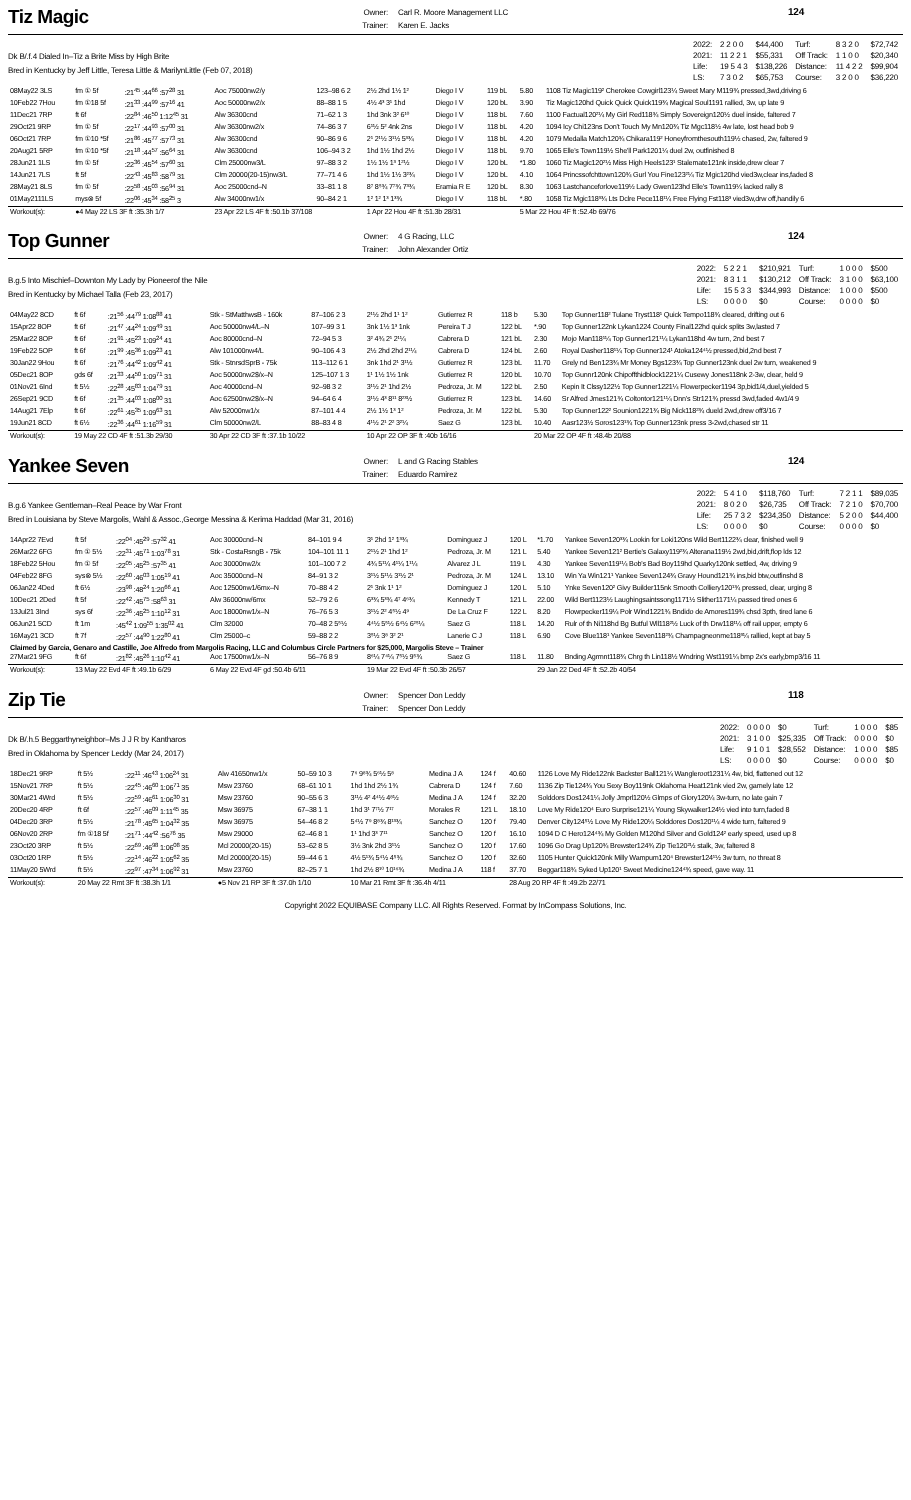Tiz Magic
Owner: Carl R. Moore Management LLC
Trainer: Karen E. Jacks
124
Dk B/.f.4 Dialed In–Tiz a Brite Miss by High Brite
Bred in Kentucky by Jeff Little, Teresa Little & MarilynLittle (Feb 07, 2018)
| 2022: | 2 2 0 0 | $44,400 | Turf: | 8 3 2 0 | $72,742 |
| 2021: | 11 2 2 1 | $55,331 | Off Track: | 1 1 0 0 | $20,340 |
| Life: | 19 5 4 3 | $138,226 | Distance: | 11 4 2 2 | $99,904 |
| LS: | 7 3 0 2 | $65,753 | Course: | 3 2 0 0 | $36,220 |
| 08May22 3LS | fm ① 5f | :21<sup>45</sup> :44<sup>66</sup> :57<sup>28</sup> 31 | Aoc 75000nw2/y | 123–98 6 2 | 2½ 2hd 1½ 1² | Diego I V | 119 bL | 5.80 | 1108 Tiz Magic119² Cherokee Cowgirl123¼ Sweet Mary M119¾ pressed,3wd,driving 6 |
| 10Feb22 7Hou | fm ①18 5f | :21<sup>33</sup> :44<sup>99</sup> :57<sup>16</sup> 41 | Aoc 50000nw2/x | 88–88 1 5 | 4½ 4³ 3¹ 1hd | Diego I V | 120 bL | 3.90 | Tiz Magic120hd Quick Quick Quick119¾ Magical Soul1191 rallied, 3w, up late 9 |
| 11Dec21 7RP | ft 6f | :22<sup>84</sup> :46<sup>50</sup> 1:12<sup>45</sup> 31 | Alw 36300cnd | 71–62 1 3 | 1hd 3nk 3² 6¹⁰ | Diego I V | 118 bL | 7.60 | 1100 Factual120²¼ My Girl Red118¾ Simply Sovereign120½ duel inside, faltered 7 |
| 29Oct21 9RP | fm ① 5f | :22<sup>17</sup> :44<sup>93</sup> :57<sup>00</sup> 31 | Alw 36300nw2/x | 74–86 3 7 | 6¹½ 5² 4nk 2ns | Diego I V | 118 bL | 4.20 | 1094 Icy Chi123ns Don't Touch My Mn120¾ Tiz Mgc118½ 4w late, lost head bob 9 |
| 06Oct21 7RP | fm ①10 *5f | :21<sup>86</sup> :45<sup>77</sup> :57<sup>73</sup> 31 | Alw 36300cnd | 90–86 9 6 | 2¹ 2¹½ 3¹½ 5³¾ | Diego I V | 118 bL | 4.20 | 1079 Medalla Match120¾ Chikara119² Honeyfromthesouth119½ chased, 2w, faltered 9 |
| 20Aug21 5RP | fm ①10 *5f | :21<sup>18</sup> :44<sup>57</sup> :56<sup>64</sup> 31 | Alw 36300cnd | 106–94 3 2 | 1hd 1½ 1hd 2½ | Diego I V | 118 bL | 9.70 | 1065 Elle's Town119½ She'll Park1201¼ duel 2w, outfinished 8 |
| 28Jun21 1LS | fm ① 5f | :22<sup>36</sup> :45<sup>54</sup> :57<sup>60</sup> 31 | Clm 25000nw3/L | 97–88 3 2 | 1½ 1½ 1³ 1²½ | Diego I V | 120 bL | *1.80 | 1060 Tiz Magic120²½ Miss High Heels123¹ Stalemate121nk inside,drew clear 7 |
| 14Jun21 7LS | ft 5f | :22<sup>43</sup> :45<sup>83</sup> :58<sup>79</sup> 31 | Clm 20000(20-15)nw3/L | 77–71 4 6 | 1hd 1½ 1½ 3²¾ | Diego I V | 120 bL | 4.10 | 1064 Princssofchttown120¾ Gurl You Fine123²¼ Tiz Mgic120hd vied3w,clear ins,faded 8 |
| 28May21 8LS | fm ① 5f | :22<sup>58</sup> :45<sup>03</sup> :56<sup>94</sup> 31 | Aoc 25000cnd–N | 33–81 1 8 | 8⁷ 8⁵¾ 7⁷¾ 7³¾ | Eramia R E | 120 bL | 8.30 | 1063 Lastchanceforlove119½ Lady Gwen123hd Elle's Town119¼ lacked rally 8 |
| 01May2111LS | mys⊗ 5f | :22<sup>06</sup> :45<sup>34</sup> :58<sup>25</sup> 3 | Alw 34000nw1/x | 90–84 2 1 | 1² 1² 1³ 1³¾ | Diego I V | 118 bL | *.80 | 1058 Tiz Mgic118³¾ Lts Dclre Pece118¹¼ Free Flying Fst118³ vied3w,drw off,handily 6 |
| Workout(s): | ●4 May 22 LS 3F ft :35.3h 1/7 | | 23 Apr 22 LS 4F ft :50.1b 37/108 | | 1 Apr 22 Hou 4F ft :51.3b 28/31 | | | 5 Mar 22 Hou 4F ft :52.4b 69/76 | |
Top Gunner
Owner: 4 G Racing, LLC
Trainer: John Alexander Ortiz
124
B.g.5 Into Mischief–Downton My Lady by Pioneerof the Nile
Bred in Kentucky by Michael Talla (Feb 23, 2017)
| 2022: | 5 2 2 1 | $210,921 | Turf: | 1 0 0 0 | $500 |
| 2021: | 8 3 1 1 | $130,212 | Off Track: | 3 1 0 0 | $63,100 |
| Life: | 15 5 3 3 | $344,993 | Distance: | 1 0 0 0 | $500 |
| LS: | 0 0 0 0 | $0 | Course: | 0 0 0 0 | $0 |
| 04May22 8CD | ft 6f | :21<sup>56</sup> :44<sup>79</sup> 1:08<sup>88</sup> 41 | Stk - StMatthwsB - 160k | 87–106 2 3 | 2¹½ 2hd 1¹ 1² | Gutierrez R | 118 b | 5.30 | Top Gunner118² Tulane Tryst118¹ Quick Tempo118¾ cleared, drifting out 6 |
| 15Apr22 8OP | ft 6f | :21<sup>47</sup> :44<sup>24</sup> 1:09<sup>49</sup> 31 | Aoc 50000nw4/L–N | 107–99 3 1 | 3nk 1½ 1³ 1nk | Pereira T J | 122 bL | *.90 | Top Gunner122nk Lykan1224 County Final122hd quick splits 3w,lasted 7 |
| 25Mar22 8OP | ft 6f | :21<sup>91</sup> :45<sup>23</sup> 1:09<sup>24</sup> 41 | Aoc 80000cnd–N | 72–94 5 3 | 3² 4¾ 2¹ 2¹¼ | Cabrera D | 121 bL | 2.30 | Mojo Man118¹¼ Top Gunner121¹¼ Lykan118hd 4w turn, 2nd best 7 |
| 19Feb22 5OP | ft 6f | :21<sup>99</sup> :45<sup>36</sup> 1:09<sup>23</sup> 41 | Alw 101000nw4/L | 90–106 4 3 | 2½ 2hd 2hd 2¹¼ | Cabrera D | 124 bL | 2.60 | Royal Dasher118¹¼ Top Gunner124¹ Atoka124⁴½ pressed,bid,2nd best 7 |
| 30Jan22 9Hou | ft 6f | :21<sup>76</sup> :44<sup>42</sup> 1:09<sup>42</sup> 41 | Stk - StnrsdSprB - 75k | 113–112 6 1 | 3nk 1hd 2¹ 3¹½ | Gutierrez R | 123 bL | 11.70 | Grely nd Ben123¾ Mr Money Bgs123¾ Top Gunner123nk duel 2w turn, weakened 9 |
| 05Dec21 8OP | gds 6f | :21<sup>33</sup> :44<sup>50</sup> 1:09<sup>71</sup> 31 | Aoc 50000nw2$/x–N | 125–107 1 3 | 1¹ 1½ 1½ 1nk | Gutierrez R | 120 bL | 10.70 | Top Gunnr120nk Chipoffthidblock1221¼ Cusewy Jones118nk 2-3w, clear, held 9 |
| 01Nov21 6Ind | ft 5½ | :22<sup>28</sup> :45<sup>83</sup> 1:04<sup>79</sup> 31 | Aoc 40000cnd–N | 92–98 3 2 | 3¹½ 2¹ 1hd 2½ | Pedroza, Jr. M | 122 bL | 2.50 | Kepin It Clssy122½ Top Gunner1221¼ Flowerpecker1194 3p,bid1/4,duel,yielded 5 |
| 26Sep21 9CD | ft 6f | :21<sup>35</sup> :44<sup>03</sup> 1:08<sup>00</sup> 31 | Aoc 62500nw2$/x–N | 94–64 6 4 | 3¹½ 4³ 8¹¹ 8²³½ | Gutierrez R | 123 bL | 14.60 | Sr Alfred Jmes121¾ Coltontor121¹¼ Dnn's Str121¾ pressd 3wd,faded 4w1/4 9 |
| 14Aug21 7Elp | ft 6f | :22<sup>61</sup> :45<sup>35</sup> 1:09<sup>63</sup> 31 | Alw 52000nw1/x | 87–101 4 4 | 2½ 1½ 1³ 1² | Pedroza, Jr. M | 122 bL | 5.30 | Top Gunner122² Sounion1221¾ Big Nick118²¾ dueld 2wd,drew off3/16 7 |
| 19Jun21 8CD | ft 6½ | :22<sup>36</sup> :44<sup>61</sup> 1:16<sup>59</sup> 31 | Clm 50000nw2/L | 88–83 4 8 | 4¹½ 2¹ 2² 3²¼ | Saez G | 123 bL | 10.40 | Aasr123½ Soros123¹¾ Top Gunner123nk press 3-2wd,chased str 11 |
| Workout(s): | 19 May 22 CD 4F ft :51.3b 29/30 | | 30 Apr 22 CD 3F ft :37.1b 10/22 | | 10 Apr 22 OP 3F ft :40b 16/16 | | | 20 Mar 22 OP 4F ft :48.4b 20/88 | |
Yankee Seven
Owner: L and G Racing Stables
Trainer: Eduardo Ramirez
124
B.g.6 Yankee Gentleman–Real Peace by War Front
Bred in Louisiana by Steve Margolis, Wahl & Assoc.,George Messina & Kerima Haddad (Mar 31, 2016)
| 2022: | 5 4 1 0 | $118,760 | Turf: | 7 2 1 1 | $89,035 |
| 2021: | 8 0 2 0 | $26,735 | Off Track: | 7 2 1 0 | $70,700 |
| Life: | 25 7 3 2 | $234,350 | Distance: | 5 2 0 0 | $44,400 |
| LS: | 0 0 0 0 | $0 | Course: | 0 0 0 0 | $0 |
| 14Apr22 7Evd | ft 5f | :22<sup>04</sup> :45<sup>29</sup> :57<sup>32</sup> 41 | Aoc 30000cnd–N | 84–101 9 4 | 3¹ 2hd 1² 1³¾ | Dominguez J | 120 L | *1.70 | Yankee Seven120³¾ Lookin for Loki120ns Wild Bert1122¾ clear, finished well 9 |
| 26Mar22 6FG | fm ① 5½ | :22<sup>31</sup> :45<sup>71</sup> 1:03<sup>78</sup> 31 | Stk - CostaRsngB - 75k | 104–101 11 1 | 2¹½ 2¹ 1hd 1² | Pedroza, Jr. M | 121 L | 5.40 | Yankee Seven121² Bertie's Galaxy119²¾ Alterana119½ 2wd,bid,drift,flop lds 12 |
| 18Feb22 5Hou | fm ① 5f | :22<sup>05</sup> :45<sup>25</sup> :57<sup>35</sup> 41 | Aoc 30000nw2/x | 101–100 7 2 | 4¾ 5¹¼ 4¹¼ 1¹¼ | Alvarez J L | 119 L | 4.30 | Yankee Seven119¹¼ Bob's Bad Boy119hd Quarky120nk settled, 4w, driving 9 |
| 04Feb22 8FG | sys⊗ 5½ | :22<sup>60</sup> :46<sup>03</sup> 1:05<sup>19</sup> 41 | Aoc 35000cnd–N | 84–91 3 2 | 3¹½ 5¹½ 3¹½ 2¹ | Pedroza, Jr. M | 124 L | 13.10 | Win Ya Win121¹ Yankee Seven124¾ Gravy Hound121¾ ins,bid btw,outfinshd 8 |
| 06Jan22 4Ded | ft 6½ | :23<sup>98</sup> :48<sup>24</sup> 1:20<sup>66</sup> 41 | Aoc 12500nw1/6mx–N | 70–88 4 2 | 2¹ 3nk 1¹ 1² | Dominguez J | 120 L | 5.10 | Ynke Seven120² Givy Builder115nk Smooth Colliery120¹¾ pressed, clear, urging 8 |
| 10Dec21 2Ded | ft 5f | :22<sup>42</sup> :45<sup>75</sup> :58<sup>63</sup> 31 | Alw 36000nw/6mx | 52–79 2 6 | 6³¾ 5³¾ 4⁷ 4⁶¾ | Kennedy T | 121 L | 22.00 | Wild Bert1123½ Laughingsaintssong1171½ Slither1171¼ passed tired ones 6 |
| 13Jul21 3Ind | sys 6f | :22<sup>36</sup> :45<sup>25</sup> 1:10<sup>12</sup> 31 | Aoc 18000nw1/x–N | 76–76 5 3 | 3¹½ 2² 4⁵½ 4⁹ | De La Cruz F | 122 L | 8.20 | Flowrpecker119¼ Polr Wind1221¾ Bndido de Amores119¾ chsd 3pth, tired lane 6 |
| 06Jun21 5CD | ft 1m | :45<sup>42</sup> 1:09<sup>55</sup> 1:35<sup>02</sup> 41 | Clm 32000 | 70–48 2 5⁵½ | 4⁴½ 5⁵½ 6⁴½ 6²⁵¼ | Saez G | 118 L | 14.20 | Rulr of th Ni118hd Bg Butful Wll118²½ Luck of th Drw118¹¼ off rail upper, empty 6 |
| 16May21 3CD | ft 7f | :22<sup>57</sup> :44<sup>90</sup> 1:22<sup>80</sup> 41 | Clm 25000–c | 59–88 2 2 | 3⁵½ 3⁸ 3² 2¹ | Lanerie C J | 118 L | 6.90 | Cove Blue118¹ Yankee Seven118²¾ Champagneonme118³¼ rallied, kept at bay 5 |
| Claimed by Garcia, Genaro and Castille, Joe Alfredo from Margolis Racing, LLC and Columbus Circle Partners for $25,000, Margolis Steve – Trainer | | | | | | | | | |
| 27Mar21 9FG | ft 6f | :21<sup>82</sup> :45<sup>26</sup> 1:10<sup>42</sup> 41 | Aoc 17500nw1/x–N | 56–76 8 9 | 8⁶¼ 7⁴¼ 7⁵½ 9⁵¾ | Saez G | 118 L | 11.80 | Bnding Agrmnt118¾ Chrg th Lin118½ Wndring Wst1191¼ bmp 2x's early,bmp3/16 11 |
| Workout(s): | 13 May 22 Evd 4F ft :49.1b 6/29 | | 6 May 22 Evd 4F gd :50.4b 6/11 | | 19 Mar 22 Evd 4F ft :50.3b 26/57 | | | 29 Jan 22 Ded 4F ft :52.2b 40/54 | |
Zip Tie
Owner: Spencer Don Leddy
Trainer: Spencer Don Leddy
118
Dk B/.h.5 Beggarthyneighbor–Ms J J R by Kantharos
Bred in Oklahoma by Spencer Leddy (Mar 24, 2017)
| 2022: | 0 0 0 0 | $0 | Turf: | 1 0 0 0 | $85 |
| 2021: | 3 1 0 0 | $25,335 | Off Track: | 0 0 0 0 | $0 |
| Life: | 9 1 0 1 | $28,552 | Distance: | 1 0 0 0 | $85 |
| LS: | 0 0 0 0 | $0 | Course: | 0 0 0 0 | $0 |
| 18Dec21 9RP | ft 5½ | :22<sup>11</sup> :46<sup>43</sup> 1:06<sup>24</sup> 31 | Alw 41650nw1/x | 50–59 10 3 | 7⁶ 9⁸¾ 5⁶½ 5⁸ | Medina J A | 124 f | 40.60 | 1126 Love My Ride122nk Backster Ball121¼ Wangleroot1231¼ 4w, bid, flattened out 12 |
| 15Nov21 7RP | ft 5½ | :22<sup>45</sup> :46<sup>60</sup> 1:06<sup>71</sup> 35 | Msw 23760 | 68–61 10 1 | 1hd 1hd 2½ 1¾ | Cabrera D | 124 f | 7.60 | 1136 Zip Tie124¾ You Sexy Boy119nk Oklahoma Heat121nk vied 2w, gamely late 12 |
| 30Mar21 4Wrd | ft 5½ | :22<sup>59</sup> :46<sup>61</sup> 1:06<sup>30</sup> 31 | Msw 23760 | 90–55 6 3 | 3¹½ 4² 4⁴½ 4⁸½ | Medina J A | 124 f | 32.20 | Solddors Dos1241¼ Jolly Jmprl120½ Glmps of Glory120¼ 3w-turn, no late gain 7 |
| 20Dec20 4RP | ft 6f | :22<sup>57</sup> :46<sup>09</sup> 1:11<sup>45</sup> 35 | Msw 36975 | 67–38 1 1 | 1hd 3¹ 7⁷½ 7¹⁷ | Morales R | 121 L | 18.10 | Love My Ride120⁴ Euro Surprise121¼ Young Skywalker124½ vied into turn,faded 8 |
| 04Dec20 3RP | ft 5½ | :21<sup>78</sup> :45<sup>65</sup> 1:04<sup>32</sup> 35 | Msw 36975 | 54–46 8 2 | 5⁴½ 7⁹ 8⁸¾ 8¹³¾ | Sanchez O | 120 f | 79.40 | Denver City124⁵½ Love My Ride120¼ Solddores Dos120¹¼ 4 wide turn, faltered 9 |
| 06Nov20 2RP | fm ①18 5f | :21<sup>71</sup> :44<sup>42</sup> :56<sup>76</sup> 35 | Msw 29000 | 62–46 8 1 | 1¹ 1hd 3³ 7¹¹ | Sanchez O | 120 f | 16.10 | 1094 D C Hero124⁴¾ My Golden M120hd Silver and Gold124² early speed, used up 8 |
| 23Oct20 3RP | ft 5½ | :22<sup>69</sup> :46<sup>98</sup> 1:06<sup>08</sup> 35 | Mcl 20000(20-15) | 53–62 8 5 | 3½ 3nk 2hd 3¹½ | Sanchez O | 120 f | 17.60 | 1096 Go Drag Up120¾ Brewster124¾ Zip Tie120²½ stalk, 3w, faltered 8 |
| 03Oct20 1RP | ft 5½ | :22<sup>14</sup> :46<sup>22</sup> 1:05<sup>62</sup> 35 | Mcl 20000(20-15) | 59–44 6 1 | 4½ 5¹¾ 5⁴½ 4⁵¾ | Sanchez O | 120 f | 32.60 | 1105 Hunter Quick120nk Milly Wampum120⁴ Brewster124¹½ 3w turn, no threat 8 |
| 11May20 5Wrd | ft 5½ | :22<sup>97</sup> :47<sup>34</sup> 1:06<sup>92</sup> 31 | Msw 23760 | 82–25 7 1 | 1hd 2½ 8¹⁰ 10¹⁶¾ | Medina J A | 118 f | 37.70 | Beggar118¾ Syked Up120¹ Sweet Medicine124⁴¾ speed, gave way. 11 |
| Workout(s): | 20 May 22 Rmt 3F ft :38.3h 1/1 | | ●5 Nov 21 RP 3F ft :37.0h 1/10 | | 10 Mar 21 Rmt 3F ft :36.4h 4/11 | | | 28 Aug 20 RP 4F ft :49.2b 22/71 | |
Copyright 2022 EQUIBASE Company LLC. All Rights Reserved. Format by InCompass Solutions, Inc.